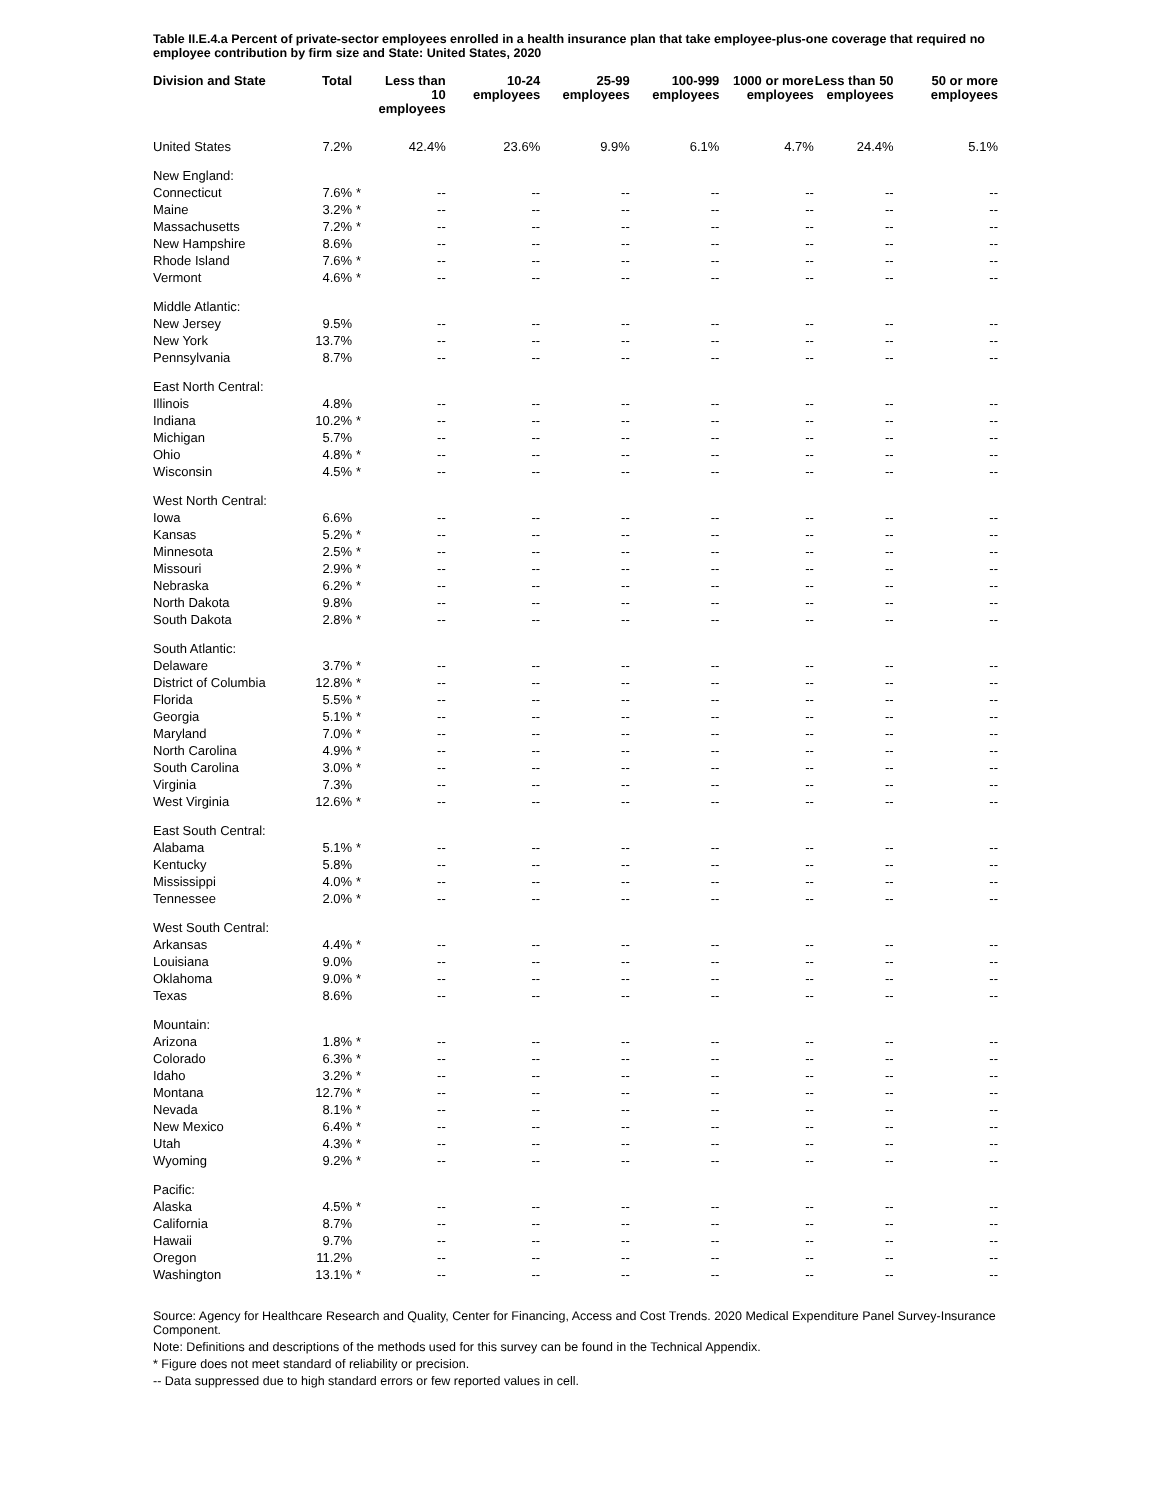Table II.E.4.a Percent of private-sector employees enrolled in a health insurance plan that take employee-plus-one coverage that required no employee contribution by firm size and State: United States, 2020
| Division and State | Total | | Less than 10 employees | 10-24 employees | 25-99 employees | 100-999 employees | 1000 or more employees | Less than 50 employees | 50 or more employees |
| --- | --- | --- | --- | --- | --- | --- | --- | --- | --- |
| United States | 7.2% | | 42.4% | 23.6% | 9.9% | 6.1% | 4.7% | 24.4% | 5.1% |
| New England: | | | | | | | | | |
| Connecticut | 7.6% | * | -- | -- | -- | -- | -- | -- | -- |
| Maine | 3.2% | * | -- | -- | -- | -- | -- | -- | -- |
| Massachusetts | 7.2% | * | -- | -- | -- | -- | -- | -- | -- |
| New Hampshire | 8.6% | | -- | -- | -- | -- | -- | -- | -- |
| Rhode Island | 7.6% | * | -- | -- | -- | -- | -- | -- | -- |
| Vermont | 4.6% | * | -- | -- | -- | -- | -- | -- | -- |
| Middle Atlantic: | | | | | | | | | |
| New Jersey | 9.5% | | -- | -- | -- | -- | -- | -- | -- |
| New York | 13.7% | | -- | -- | -- | -- | -- | -- | -- |
| Pennsylvania | 8.7% | | -- | -- | -- | -- | -- | -- | -- |
| East North Central: | | | | | | | | | |
| Illinois | 4.8% | | -- | -- | -- | -- | -- | -- | -- |
| Indiana | 10.2% | * | -- | -- | -- | -- | -- | -- | -- |
| Michigan | 5.7% | | -- | -- | -- | -- | -- | -- | -- |
| Ohio | 4.8% | * | -- | -- | -- | -- | -- | -- | -- |
| Wisconsin | 4.5% | * | -- | -- | -- | -- | -- | -- | -- |
| West North Central: | | | | | | | | | |
| Iowa | 6.6% | | -- | -- | -- | -- | -- | -- | -- |
| Kansas | 5.2% | * | -- | -- | -- | -- | -- | -- | -- |
| Minnesota | 2.5% | * | -- | -- | -- | -- | -- | -- | -- |
| Missouri | 2.9% | * | -- | -- | -- | -- | -- | -- | -- |
| Nebraska | 6.2% | * | -- | -- | -- | -- | -- | -- | -- |
| North Dakota | 9.8% | | -- | -- | -- | -- | -- | -- | -- |
| South Dakota | 2.8% | * | -- | -- | -- | -- | -- | -- | -- |
| South Atlantic: | | | | | | | | | |
| Delaware | 3.7% | * | -- | -- | -- | -- | -- | -- | -- |
| District of Columbia | 12.8% | * | -- | -- | -- | -- | -- | -- | -- |
| Florida | 5.5% | * | -- | -- | -- | -- | -- | -- | -- |
| Georgia | 5.1% | * | -- | -- | -- | -- | -- | -- | -- |
| Maryland | 7.0% | * | -- | -- | -- | -- | -- | -- | -- |
| North Carolina | 4.9% | * | -- | -- | -- | -- | -- | -- | -- |
| South Carolina | 3.0% | * | -- | -- | -- | -- | -- | -- | -- |
| Virginia | 7.3% | | -- | -- | -- | -- | -- | -- | -- |
| West Virginia | 12.6% | * | -- | -- | -- | -- | -- | -- | -- |
| East South Central: | | | | | | | | | |
| Alabama | 5.1% | * | -- | -- | -- | -- | -- | -- | -- |
| Kentucky | 5.8% | | -- | -- | -- | -- | -- | -- | -- |
| Mississippi | 4.0% | * | -- | -- | -- | -- | -- | -- | -- |
| Tennessee | 2.0% | * | -- | -- | -- | -- | -- | -- | -- |
| West South Central: | | | | | | | | | |
| Arkansas | 4.4% | * | -- | -- | -- | -- | -- | -- | -- |
| Louisiana | 9.0% | | -- | -- | -- | -- | -- | -- | -- |
| Oklahoma | 9.0% | * | -- | -- | -- | -- | -- | -- | -- |
| Texas | 8.6% | | -- | -- | -- | -- | -- | -- | -- |
| Mountain: | | | | | | | | | |
| Arizona | 1.8% | * | -- | -- | -- | -- | -- | -- | -- |
| Colorado | 6.3% | * | -- | -- | -- | -- | -- | -- | -- |
| Idaho | 3.2% | * | -- | -- | -- | -- | -- | -- | -- |
| Montana | 12.7% | * | -- | -- | -- | -- | -- | -- | -- |
| Nevada | 8.1% | * | -- | -- | -- | -- | -- | -- | -- |
| New Mexico | 6.4% | * | -- | -- | -- | -- | -- | -- | -- |
| Utah | 4.3% | * | -- | -- | -- | -- | -- | -- | -- |
| Wyoming | 9.2% | * | -- | -- | -- | -- | -- | -- | -- |
| Pacific: | | | | | | | | | |
| Alaska | 4.5% | * | -- | -- | -- | -- | -- | -- | -- |
| California | 8.7% | | -- | -- | -- | -- | -- | -- | -- |
| Hawaii | 9.7% | | -- | -- | -- | -- | -- | -- | -- |
| Oregon | 11.2% | | -- | -- | -- | -- | -- | -- | -- |
| Washington | 13.1% | * | -- | -- | -- | -- | -- | -- | -- |
Source: Agency for Healthcare Research and Quality, Center for Financing, Access and Cost Trends. 2020 Medical Expenditure Panel Survey-Insurance Component.
Note: Definitions and descriptions of the methods used for this survey can be found in the Technical Appendix.
* Figure does not meet standard of reliability or precision.
-- Data suppressed due to high standard errors or few reported values in cell.